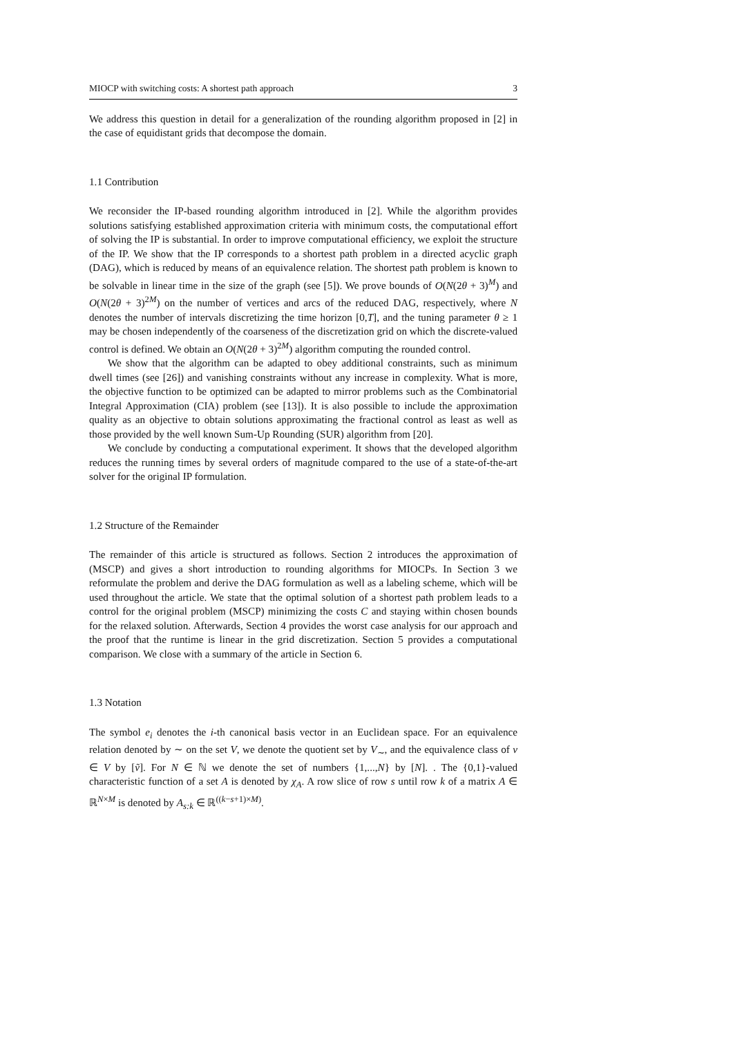MIOCP with switching costs: A shortest path approach 3
We address this question in detail for a generalization of the rounding algorithm proposed in [2] in the case of equidistant grids that decompose the domain.
1.1 Contribution
We reconsider the IP-based rounding algorithm introduced in [2]. While the algorithm provides solutions satisfying established approximation criteria with minimum costs, the computational effort of solving the IP is substantial. In order to improve computational efficiency, we exploit the structure of the IP. We show that the IP corresponds to a shortest path problem in a directed acyclic graph (DAG), which is reduced by means of an equivalence relation. The shortest path problem is known to be solvable in linear time in the size of the graph (see [5]). We prove bounds of O(N(2θ + 3)<sup>M</sup>) and O(N(2θ + 3)<sup>2M</sup>) on the number of vertices and arcs of the reduced DAG, respectively, where N denotes the number of intervals discretizing the time horizon [0,T], and the tuning parameter θ ≥ 1 may be chosen independently of the coarseness of the discretization grid on which the discrete-valued control is defined. We obtain an O(N(2θ + 3)<sup>2M</sup>) algorithm computing the rounded control.
We show that the algorithm can be adapted to obey additional constraints, such as minimum dwell times (see [26]) and vanishing constraints without any increase in complexity. What is more, the objective function to be optimized can be adapted to mirror problems such as the Combinatorial Integral Approximation (CIA) problem (see [13]). It is also possible to include the approximation quality as an objective to obtain solutions approximating the fractional control as least as well as those provided by the well known Sum-Up Rounding (SUR) algorithm from [20].
We conclude by conducting a computational experiment. It shows that the developed algorithm reduces the running times by several orders of magnitude compared to the use of a state-of-the-art solver for the original IP formulation.
1.2 Structure of the Remainder
The remainder of this article is structured as follows. Section 2 introduces the approximation of (MSCP) and gives a short introduction to rounding algorithms for MIOCPs. In Section 3 we reformulate the problem and derive the DAG formulation as well as a labeling scheme, which will be used throughout the article. We state that the optimal solution of a shortest path problem leads to a control for the original problem (MSCP) minimizing the costs C and staying within chosen bounds for the relaxed solution. Afterwards, Section 4 provides the worst case analysis for our approach and the proof that the runtime is linear in the grid discretization. Section 5 provides a computational comparison. We close with a summary of the article in Section 6.
1.3 Notation
The symbol e<sub>i</sub> denotes the i-th canonical basis vector in an Euclidean space. For an equivalence relation denoted by ∼ on the set V, we denote the quotient set by V<sub>∼</sub>, and the equivalence class of v ∈ V by [ṽ]. For N ∈ ℕ we denote the set of numbers {1,...,N} by [N]. . The {0,1}-valued characteristic function of a set A is denoted by χ<sub>A</sub>. A row slice of row s until row k of a matrix A ∈ ℝ<sup>N×M</sup> is denoted by A<sub>s:k</sub> ∈ ℝ<sup>((k−s+1)×M)</sup>.